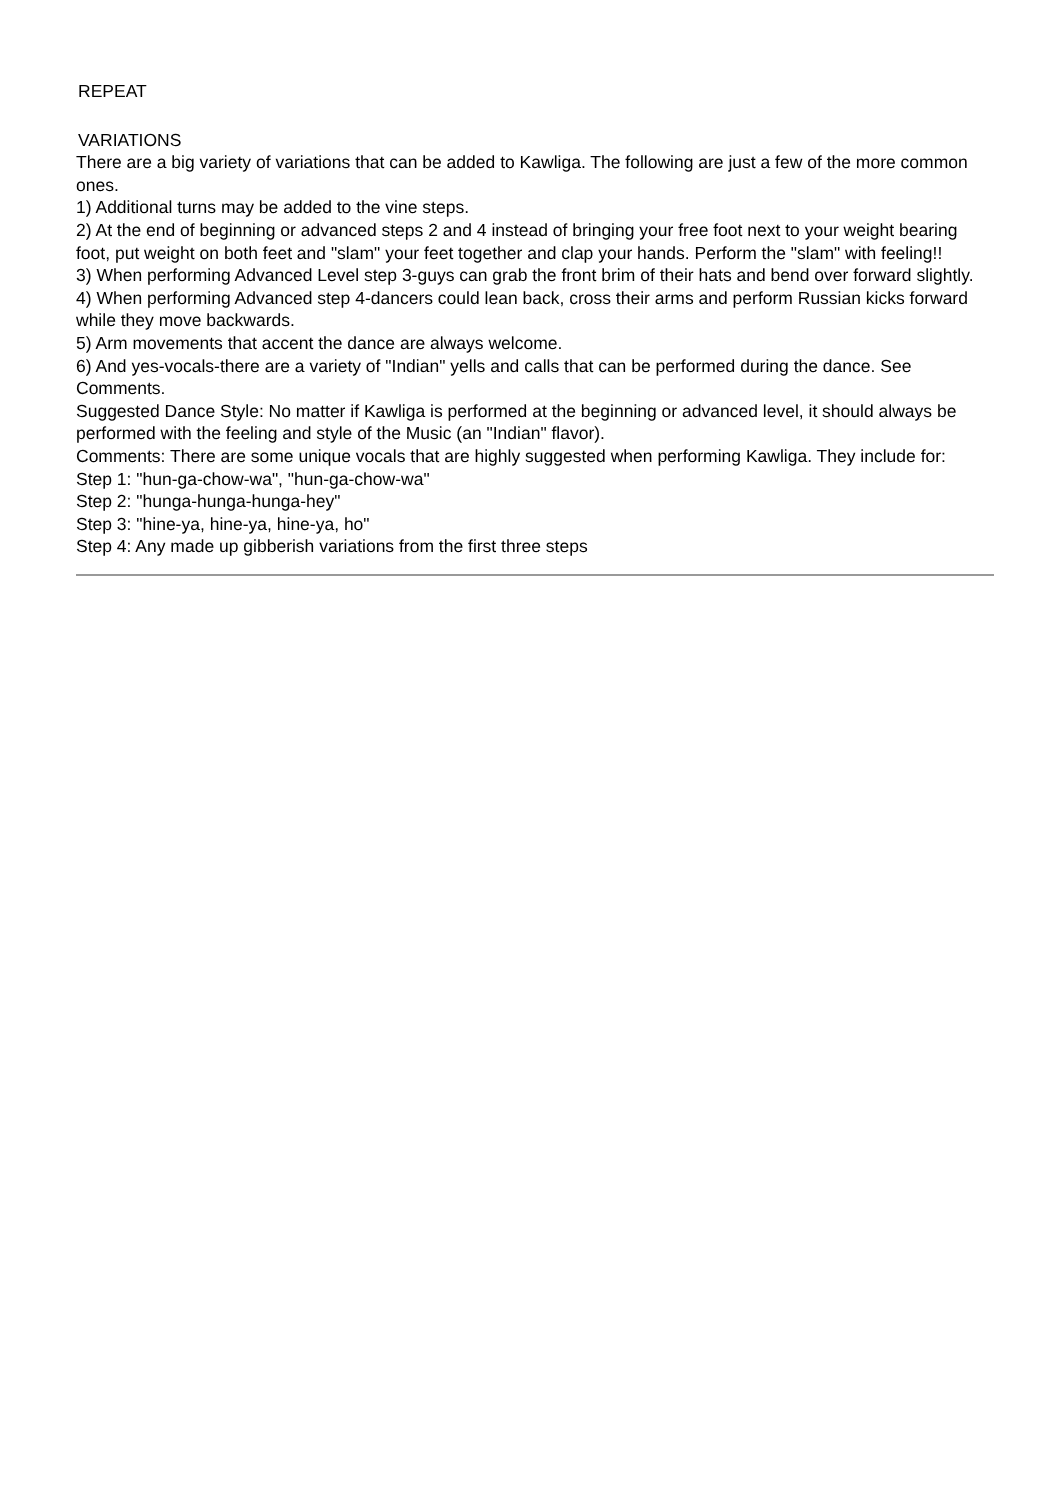REPEAT
VARIATIONS
There are a big variety of variations that can be added to Kawliga. The following are just a few of the more common ones.
1) Additional turns may be added to the vine steps.
2) At the end of beginning or advanced steps 2 and 4 instead of bringing your free foot next to your weight bearing foot, put weight on both feet and "slam" your feet together and clap your hands. Perform the "slam" with feeling!!
3) When performing Advanced Level step 3-guys can grab the front brim of their hats and bend over forward slightly.
4) When performing Advanced step 4-dancers could lean back, cross their arms and perform Russian kicks forward while they move backwards.
5) Arm movements that accent the dance are always welcome.
6) And yes-vocals-there are a variety of "Indian" yells and calls that can be performed during the dance. See Comments.
Suggested Dance Style: No matter if Kawliga is performed at the beginning or advanced level, it should always be performed with the feeling and style of the Music (an "Indian" flavor).
Comments: There are some unique vocals that are highly suggested when performing Kawliga. They include for:
Step 1: "hun-ga-chow-wa", "hun-ga-chow-wa"
Step 2: "hunga-hunga-hunga-hey"
Step 3: "hine-ya, hine-ya, hine-ya, ho"
Step 4: Any made up gibberish variations from the first three steps